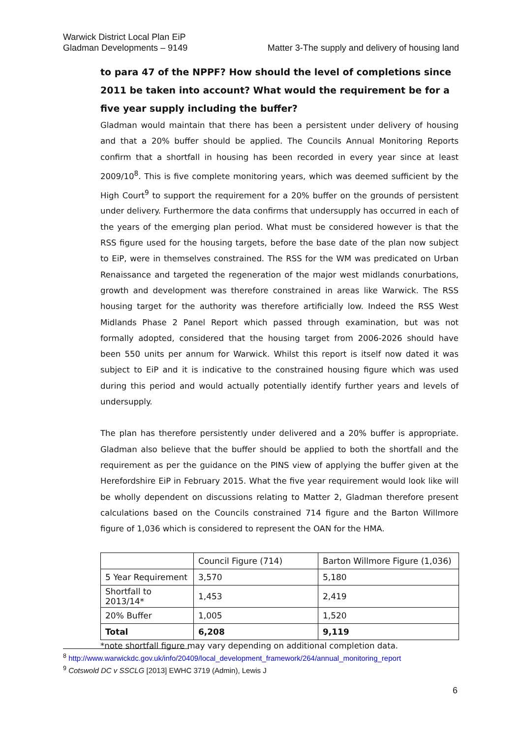Warwick District Local Plan EiP
Gladman Developments – 9149
Matter 3-The supply and delivery of housing land
to para 47 of the NPPF? How should the level of completions since 2011 be taken into account? What would the requirement be for a five year supply including the buffer?
Gladman would maintain that there has been a persistent under delivery of housing and that a 20% buffer should be applied. The Councils Annual Monitoring Reports confirm that a shortfall in housing has been recorded in every year since at least 2009/10<sup>8</sup>. This is five complete monitoring years, which was deemed sufficient by the High Court<sup>9</sup> to support the requirement for a 20% buffer on the grounds of persistent under delivery. Furthermore the data confirms that undersupply has occurred in each of the years of the emerging plan period. What must be considered however is that the RSS figure used for the housing targets, before the base date of the plan now subject to EiP, were in themselves constrained. The RSS for the WM was predicated on Urban Renaissance and targeted the regeneration of the major west midlands conurbations, growth and development was therefore constrained in areas like Warwick. The RSS housing target for the authority was therefore artificially low. Indeed the RSS West Midlands Phase 2 Panel Report which passed through examination, but was not formally adopted, considered that the housing target from 2006-2026 should have been 550 units per annum for Warwick. Whilst this report is itself now dated it was subject to EiP and it is indicative to the constrained housing figure which was used during this period and would actually potentially identify further years and levels of undersupply.
The plan has therefore persistently under delivered and a 20% buffer is appropriate. Gladman also believe that the buffer should be applied to both the shortfall and the requirement as per the guidance on the PINS view of applying the buffer given at the Herefordshire EiP in February 2015. What the five year requirement would look like will be wholly dependent on discussions relating to Matter 2, Gladman therefore present calculations based on the Councils constrained 714 figure and the Barton Willmore figure of 1,036 which is considered to represent the OAN for the HMA.
| | Council Figure (714) | Barton Willmore Figure (1,036) |
| 5 Year Requirement | 3,570 | 5,180 |
| Shortfall to 2013/14* | 1,453 | 2,419 |
| 20% Buffer | 1,005 | 1,520 |
| Total | 6,208 | 9,119 |
*note shortfall figure may vary depending on additional completion data.
<sup>8</sup> http://www.warwickdc.gov.uk/info/20409/local_development_framework/264/annual_monitoring_report
<sup>9</sup> Cotswold DC v SSCLG [2013] EWHC 3719 (Admin), Lewis J
6